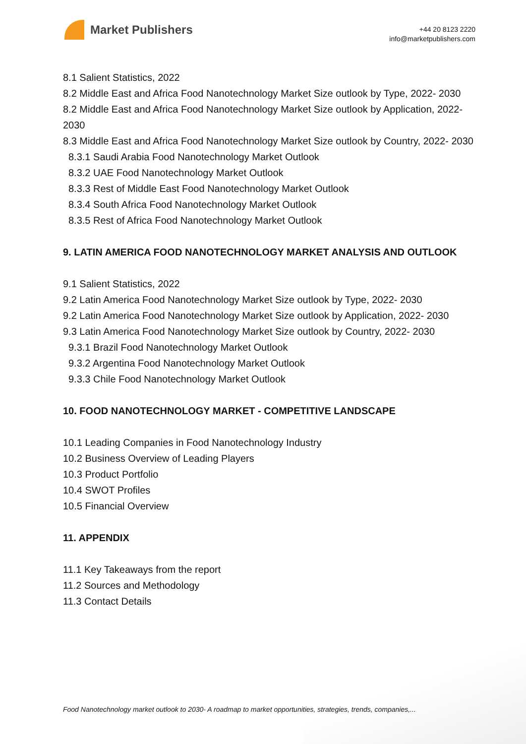Market Publishers
+44 20 8123 2220
info@marketpublishers.com
8.1 Salient Statistics, 2022
8.2 Middle East and Africa Food Nanotechnology Market Size outlook by Type, 2022- 2030
8.2 Middle East and Africa Food Nanotechnology Market Size outlook by Application, 2022- 2030
8.3 Middle East and Africa Food Nanotechnology Market Size outlook by Country, 2022- 2030
8.3.1 Saudi Arabia Food Nanotechnology Market Outlook
8.3.2 UAE Food Nanotechnology Market Outlook
8.3.3 Rest of Middle East Food Nanotechnology Market Outlook
8.3.4 South Africa Food Nanotechnology Market Outlook
8.3.5 Rest of Africa Food Nanotechnology Market Outlook
9. LATIN AMERICA FOOD NANOTECHNOLOGY MARKET ANALYSIS AND OUTLOOK
9.1 Salient Statistics, 2022
9.2 Latin America Food Nanotechnology Market Size outlook by Type, 2022- 2030
9.2 Latin America Food Nanotechnology Market Size outlook by Application, 2022- 2030
9.3 Latin America Food Nanotechnology Market Size outlook by Country, 2022- 2030
9.3.1 Brazil Food Nanotechnology Market Outlook
9.3.2 Argentina Food Nanotechnology Market Outlook
9.3.3 Chile Food Nanotechnology Market Outlook
10. FOOD NANOTECHNOLOGY MARKET - COMPETITIVE LANDSCAPE
10.1 Leading Companies in Food Nanotechnology Industry
10.2 Business Overview of Leading Players
10.3 Product Portfolio
10.4 SWOT Profiles
10.5 Financial Overview
11. APPENDIX
11.1 Key Takeaways from the report
11.2 Sources and Methodology
11.3 Contact Details
Food Nanotechnology market outlook to 2030- A roadmap to market opportunities, strategies, trends, companies,...